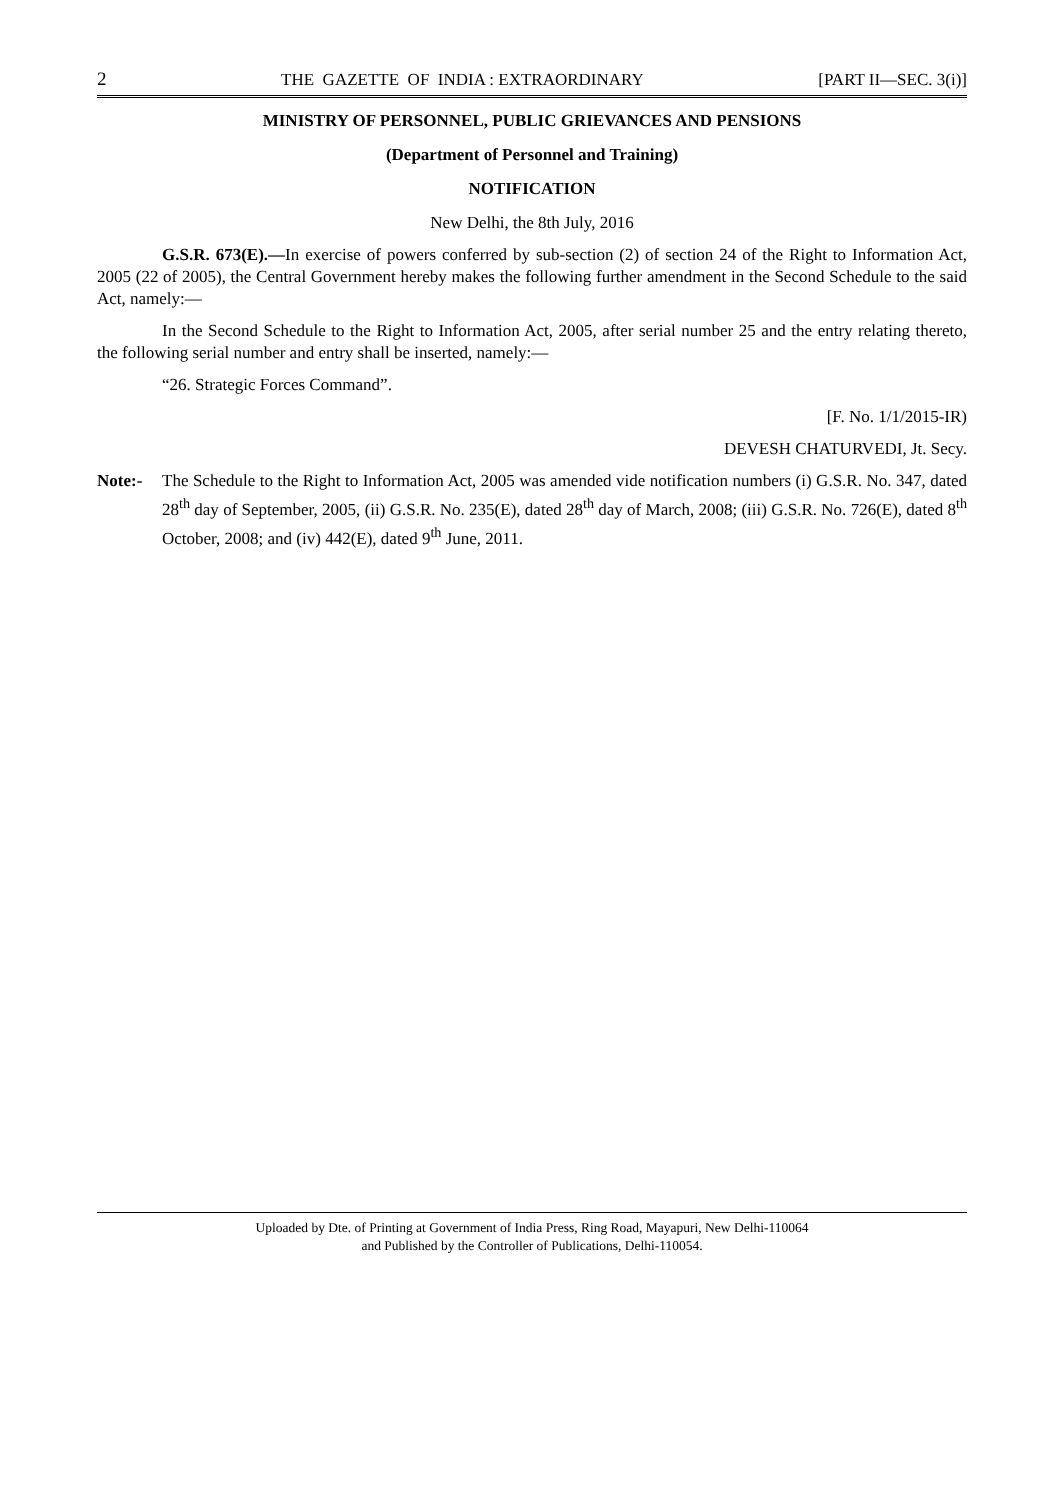2 THE GAZETTE OF INDIA : EXTRAORDINARY [PART II—SEC. 3(i)]
MINISTRY OF PERSONNEL, PUBLIC GRIEVANCES AND PENSIONS
(Department of Personnel and Training)
NOTIFICATION
New Delhi, the 8th July, 2016
G.S.R. 673(E).—In exercise of powers conferred by sub-section (2) of section 24 of the Right to Information Act, 2005 (22 of 2005), the Central Government hereby makes the following further amendment in the Second Schedule to the said Act, namely:—
In the Second Schedule to the Right to Information Act, 2005, after serial number 25 and the entry relating thereto, the following serial number and entry shall be inserted, namely:—
“26. Strategic Forces Command”.
[F. No. 1/1/2015-IR)
DEVESH CHATURVEDI, Jt. Secy.
Note:- The Schedule to the Right to Information Act, 2005 was amended vide notification numbers (i) G.S.R. No. 347, dated 28<sup>th</sup> day of September, 2005, (ii) G.S.R. No. 235(E), dated 28<sup>th</sup> day of March, 2008; (iii) G.S.R. No. 726(E), dated 8<sup>th</sup> October, 2008; and (iv) 442(E), dated 9<sup>th</sup> June, 2011.
Uploaded by Dte. of Printing at Government of India Press, Ring Road, Mayapuri, New Delhi-110064
and Published by the Controller of Publications, Delhi-110054.